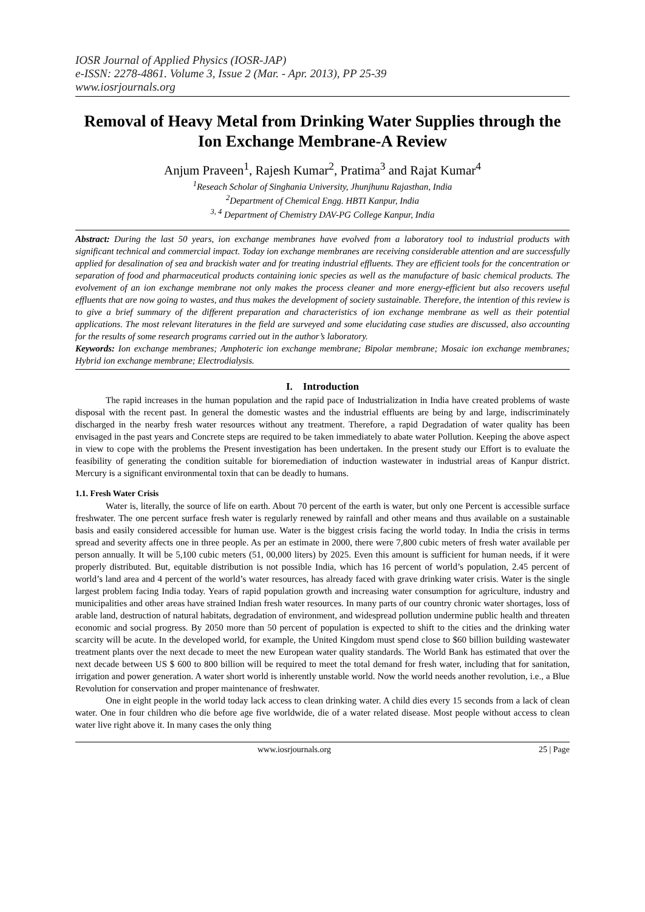IOSR Journal of Applied Physics (IOSR-JAP)
e-ISSN: 2278-4861. Volume 3, Issue 2 (Mar. - Apr. 2013), PP 25-39
www.iosrjournals.org
Removal of Heavy Metal from Drinking Water Supplies through the Ion Exchange Membrane-A Review
Anjum Praveen<sup>1</sup>, Rajesh Kumar<sup>2</sup>, Pratima<sup>3</sup> and Rajat Kumar<sup>4</sup>
<sup>1</sup> Reseach Scholar of Singhania University, Jhunjhunu Rajasthan, India
<sup>2</sup> Department of Chemical Engg. HBTI Kanpur, India
<sup>3, 4</sup> Department of Chemistry DAV-PG College Kanpur, India
Abstract: During the last 50 years, ion exchange membranes have evolved from a laboratory tool to industrial products with significant technical and commercial impact. Today ion exchange membranes are receiving considerable attention and are successfully applied for desalination of sea and brackish water and for treating industrial effluents. They are efficient tools for the concentration or separation of food and pharmaceutical products containing ionic species as well as the manufacture of basic chemical products. The evolvement of an ion exchange membrane not only makes the process cleaner and more energy-efficient but also recovers useful effluents that are now going to wastes, and thus makes the development of society sustainable. Therefore, the intention of this review is to give a brief summary of the different preparation and characteristics of ion exchange membrane as well as their potential applications. The most relevant literatures in the field are surveyed and some elucidating case studies are discussed, also accounting for the results of some research programs carried out in the author’s laboratory.
Keywords: Ion exchange membranes; Amphoteric ion exchange membrane; Bipolar membrane; Mosaic ion exchange membranes; Hybrid ion exchange membrane; Electrodialysis.
I. Introduction
The rapid increases in the human population and the rapid pace of Industrialization in India have created problems of waste disposal with the recent past. In general the domestic wastes and the industrial effluents are being by and large, indiscriminately discharged in the nearby fresh water resources without any treatment. Therefore, a rapid Degradation of water quality has been envisaged in the past years and Concrete steps are required to be taken immediately to abate water Pollution. Keeping the above aspect in view to cope with the problems the Present investigation has been undertaken. In the present study our Effort is to evaluate the feasibility of generating the condition suitable for bioremediation of induction wastewater in industrial areas of Kanpur district. Mercury is a significant environmental toxin that can be deadly to humans.
1.1. Fresh Water Crisis
Water is, literally, the source of life on earth. About 70 percent of the earth is water, but only one Percent is accessible surface freshwater. The one percent surface fresh water is regularly renewed by rainfall and other means and thus available on a sustainable basis and easily considered accessible for human use. Water is the biggest crisis facing the world today. In India the crisis in terms spread and severity affects one in three people. As per an estimate in 2000, there were 7,800 cubic meters of fresh water available per person annually. It will be 5,100 cubic meters (51, 00,000 liters) by 2025. Even this amount is sufficient for human needs, if it were properly distributed. But, equitable distribution is not possible India, which has 16 percent of world’s population, 2.45 percent of world’s land area and 4 percent of the world’s water resources, has already faced with grave drinking water crisis. Water is the single largest problem facing India today. Years of rapid population growth and increasing water consumption for agriculture, industry and municipalities and other areas have strained Indian fresh water resources. In many parts of our country chronic water shortages, loss of arable land, destruction of natural habitats, degradation of environment, and widespread pollution undermine public health and threaten economic and social progress. By 2050 more than 50 percent of population is expected to shift to the cities and the drinking water scarcity will be acute. In the developed world, for example, the United Kingdom must spend close to $60 billion building wastewater treatment plants over the next decade to meet the new European water quality standards. The World Bank has estimated that over the next decade between US $ 600 to 800 billion will be required to meet the total demand for fresh water, including that for sanitation, irrigation and power generation. A water short world is inherently unstable world. Now the world needs another revolution, i.e., a Blue Revolution for conservation and proper maintenance of freshwater.
One in eight people in the world today lack access to clean drinking water. A child dies every 15 seconds from a lack of clean water. One in four children who die before age five worldwide, die of a water related disease. Most people without access to clean water live right above it. In many cases the only thing
www.iosrjournals.org 25 | Page